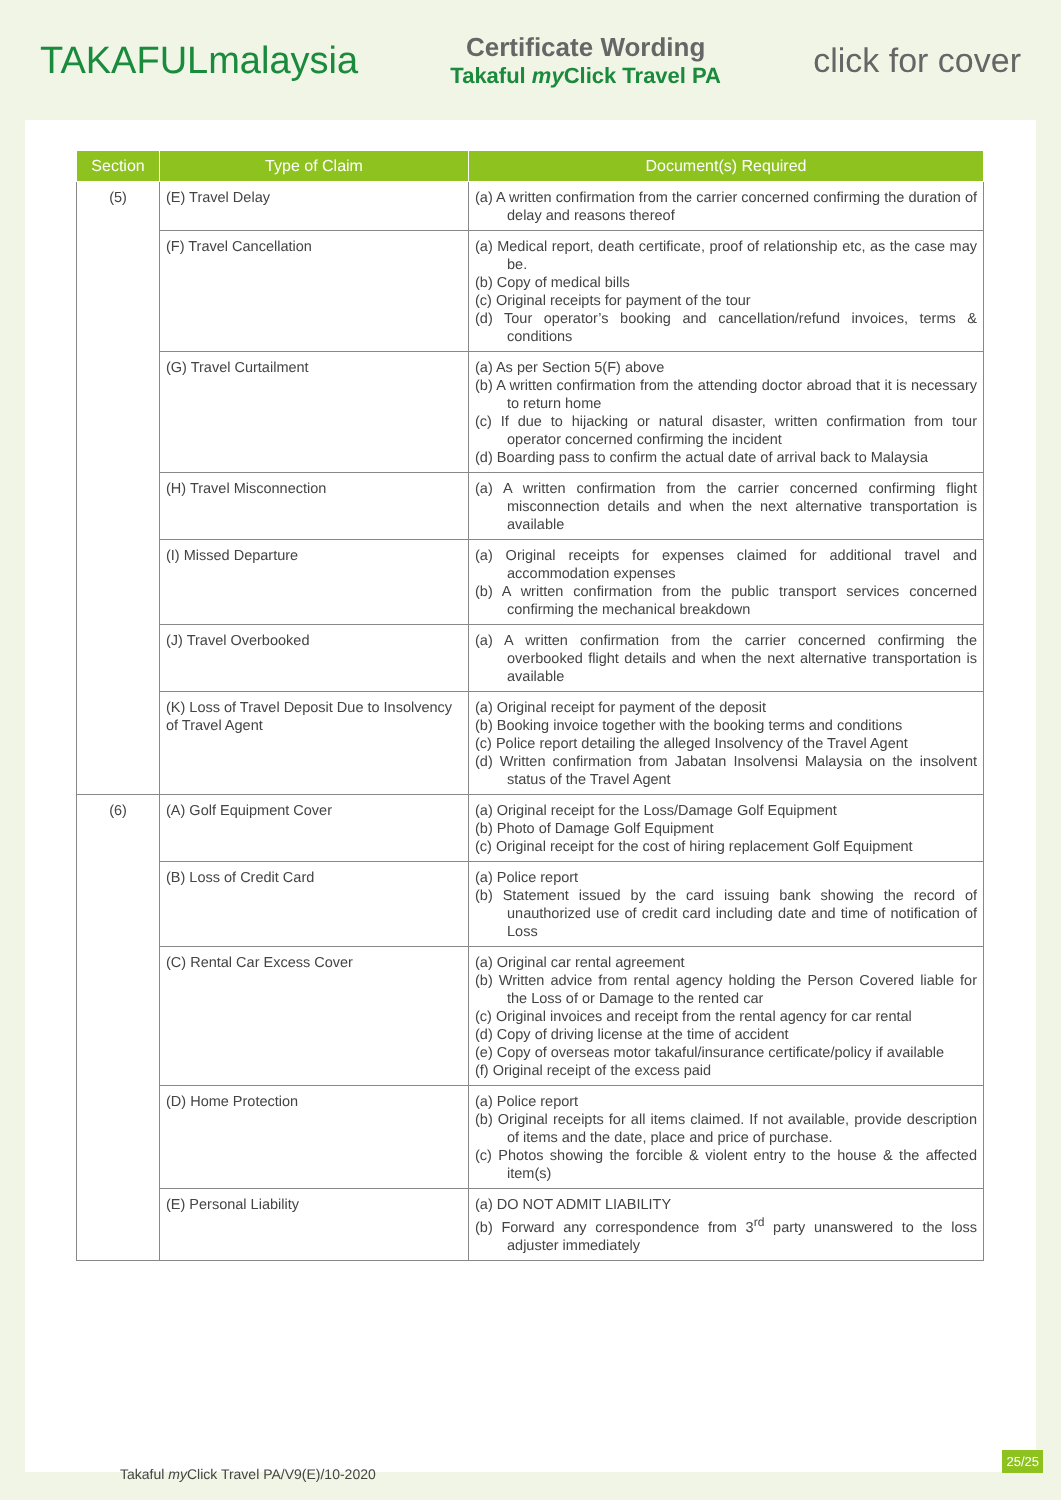TAKAFULmalaysia
Certificate Wording
Takaful my Click Travel PA
click for cover
| Section | Type of Claim | Document(s) Required |
| --- | --- | --- |
| (5) | (E) Travel Delay | (a) A written confirmation from the carrier concerned confirming the duration of delay and reasons thereof |
| | (F) Travel Cancellation | (a) Medical report, death certificate, proof of relationship etc, as the case may be. (b) Copy of medical bills (c) Original receipts for payment of the tour (d) Tour operator’s booking and cancellation/refund invoices, terms & conditions |
| | (G) Travel Curtailment | (a) As per Section 5(F) above (b) A written confirmation from the attending doctor abroad that it is necessary to return home (c) If due to hijacking or natural disaster, written confirmation from tour operator concerned confirming the incident (d) Boarding pass to confirm the actual date of arrival back to Malaysia |
| | (H) Travel Misconnection | (a) A written confirmation from the carrier concerned confirming flight misconnection details and when the next alternative transportation is available |
| | (I) Missed Departure | (a) Original receipts for expenses claimed for additional travel and accommodation expenses (b) A written confirmation from the public transport services concerned confirming the mechanical breakdown |
| | (J) Travel Overbooked | (a) A written confirmation from the carrier concerned confirming the overbooked flight details and when the next alternative transportation is available |
| | (K) Loss of Travel Deposit Due to Insolvency of Travel Agent | (a) Original receipt for payment of the deposit (b) Booking invoice together with the booking terms and conditions (c) Police report detailing the alleged Insolvency of the Travel Agent (d) Written confirmation from Jabatan Insolvensi Malaysia on the insolvent status of the Travel Agent |
| (6) | (A) Golf Equipment Cover | (a) Original receipt for the Loss/Damage Golf Equipment (b) Photo of Damage Golf Equipment (c) Original receipt for the cost of hiring replacement Golf Equipment |
| | (B) Loss of Credit Card | (a) Police report (b) Statement issued by the card issuing bank showing the record of unauthorized use of credit card including date and time of notification of Loss |
| | (C) Rental Car Excess Cover | (a) Original car rental agreement (b) Written advice from rental agency holding the Person Covered liable for the Loss of or Damage to the rented car (c) Original invoices and receipt from the rental agency for car rental (d) Copy of driving license at the time of accident (e) Copy of overseas motor takaful/insurance certificate/policy if available (f) Original receipt of the excess paid |
| | (D) Home Protection | (a) Police report (b) Original receipts for all items claimed. If not available, provide description of items and the date, place and price of purchase. (c) Photos showing the forcible & violent entry to the house & the affected item(s) |
| | (E) Personal Liability | (a) DO NOT ADMIT LIABILITY (b) Forward any correspondence from 3<sup>rd</sup> party unanswered to the loss adjuster immediately |
Takaful my Click Travel PA/V9(E)/10-2020
25/25